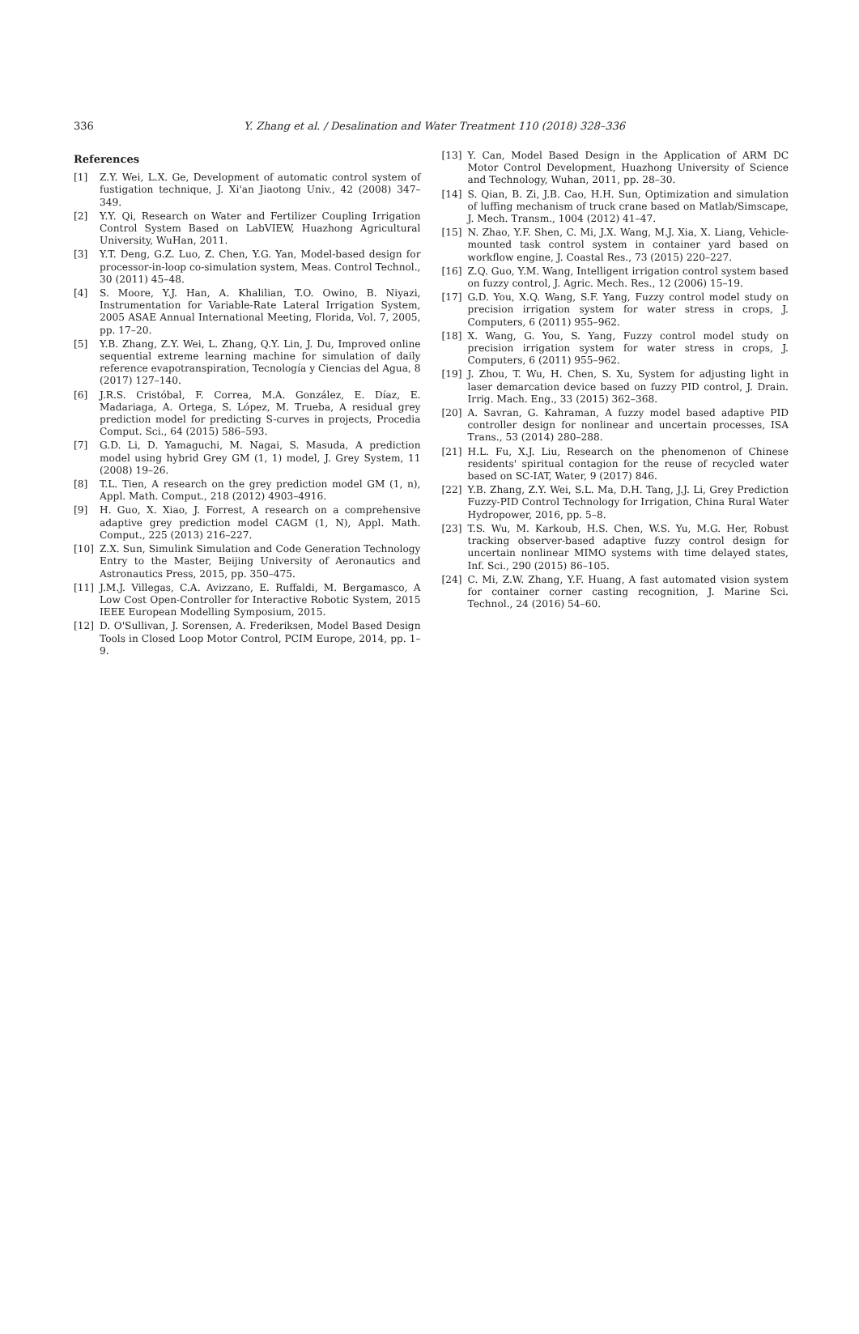336 Y. Zhang et al. / Desalination and Water Treatment 110 (2018) 328–336
References
[1] Z.Y. Wei, L.X. Ge, Development of automatic control system of fustigation technique, J. Xi'an Jiaotong Univ., 42 (2008) 347–349.
[2] Y.Y. Qi, Research on Water and Fertilizer Coupling Irrigation Control System Based on LabVIEW, Huazhong Agricultural University, WuHan, 2011.
[3] Y.T. Deng, G.Z. Luo, Z. Chen, Y.G. Yan, Model-based design for processor-in-loop co-simulation system, Meas. Control Technol., 30 (2011) 45–48.
[4] S. Moore, Y.J. Han, A. Khalilian, T.O. Owino, B. Niyazi, Instrumentation for Variable-Rate Lateral Irrigation System, 2005 ASAE Annual International Meeting, Florida, Vol. 7, 2005, pp. 17–20.
[5] Y.B. Zhang, Z.Y. Wei, L. Zhang, Q.Y. Lin, J. Du, Improved online sequential extreme learning machine for simulation of daily reference evapotranspiration, Tecnología y Ciencias del Agua, 8 (2017) 127–140.
[6] J.R.S. Cristóbal, F. Correa, M.A. González, E. Díaz, E. Madariaga, A. Ortega, S. López, M. Trueba, A residual grey prediction model for predicting S-curves in projects, Procedia Comput. Sci., 64 (2015) 586–593.
[7] G.D. Li, D. Yamaguchi, M. Nagai, S. Masuda, A prediction model using hybrid Grey GM (1, 1) model, J. Grey System, 11 (2008) 19–26.
[8] T.L. Tien, A research on the grey prediction model GM (1, n), Appl. Math. Comput., 218 (2012) 4903–4916.
[9] H. Guo, X. Xiao, J. Forrest, A research on a comprehensive adaptive grey prediction model CAGM (1, N), Appl. Math. Comput., 225 (2013) 216–227.
[10] Z.X. Sun, Simulink Simulation and Code Generation Technology Entry to the Master, Beijing University of Aeronautics and Astronautics Press, 2015, pp. 350–475.
[11] J.M.J. Villegas, C.A. Avizzano, E. Ruffaldi, M. Bergamasco, A Low Cost Open-Controller for Interactive Robotic System, 2015 IEEE European Modelling Symposium, 2015.
[12] D. O'Sullivan, J. Sorensen, A. Frederiksen, Model Based Design Tools in Closed Loop Motor Control, PCIM Europe, 2014, pp. 1–9.
[13] Y. Can, Model Based Design in the Application of ARM DC Motor Control Development, Huazhong University of Science and Technology, Wuhan, 2011, pp. 28–30.
[14] S. Qian, B. Zi, J.B. Cao, H.H. Sun, Optimization and simulation of luffing mechanism of truck crane based on Matlab/Simscape, J. Mech. Transm., 1004 (2012) 41–47.
[15] N. Zhao, Y.F. Shen, C. Mi, J.X. Wang, M.J. Xia, X. Liang, Vehicle-mounted task control system in container yard based on workflow engine, J. Coastal Res., 73 (2015) 220–227.
[16] Z.Q. Guo, Y.M. Wang, Intelligent irrigation control system based on fuzzy control, J. Agric. Mech. Res., 12 (2006) 15–19.
[17] G.D. You, X.Q. Wang, S.F. Yang, Fuzzy control model study on precision irrigation system for water stress in crops, J. Computers, 6 (2011) 955–962.
[18] X. Wang, G. You, S. Yang, Fuzzy control model study on precision irrigation system for water stress in crops, J. Computers, 6 (2011) 955–962.
[19] J. Zhou, T. Wu, H. Chen, S. Xu, System for adjusting light in laser demarcation device based on fuzzy PID control, J. Drain. Irrig. Mach. Eng., 33 (2015) 362–368.
[20] A. Savran, G. Kahraman, A fuzzy model based adaptive PID controller design for nonlinear and uncertain processes, ISA Trans., 53 (2014) 280–288.
[21] H.L. Fu, X.J. Liu, Research on the phenomenon of Chinese residents' spiritual contagion for the reuse of recycled water based on SC-IAT, Water, 9 (2017) 846.
[22] Y.B. Zhang, Z.Y. Wei, S.L. Ma, D.H. Tang, J.J. Li, Grey Prediction Fuzzy-PID Control Technology for Irrigation, China Rural Water Hydropower, 2016, pp. 5–8.
[23] T.S. Wu, M. Karkoub, H.S. Chen, W.S. Yu, M.G. Her, Robust tracking observer-based adaptive fuzzy control design for uncertain nonlinear MIMO systems with time delayed states, Inf. Sci., 290 (2015) 86–105.
[24] C. Mi, Z.W. Zhang, Y.F. Huang, A fast automated vision system for container corner casting recognition, J. Marine Sci. Technol., 24 (2016) 54–60.